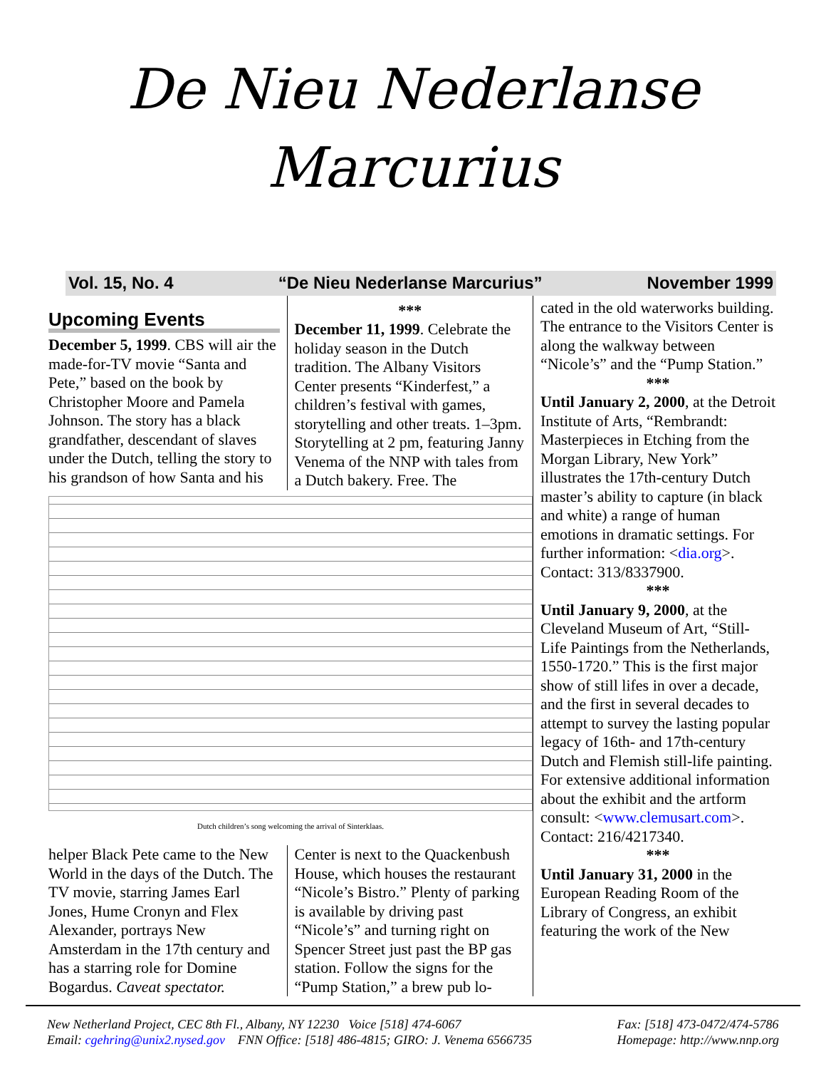De Nieu Nederlanse
Marcurius
Vol. 15, No. 4 “De Nieu Nederlanse Marcurius” November 1999
Upcoming Events
December 5, 1999. CBS will air the made-for-TV movie “Santa and Pete,” based on the book by Christopher Moore and Pamela Johnson. The story has a black grandfather, descendant of slaves under the Dutch, telling the story to his grandson of how Santa and his
***
December 11, 1999. Celebrate the holiday season in the Dutch tradition. The Albany Visitors Center presents “Kinderfest,” a children’s festival with games, storytelling and other treats. 1–3pm. Storytelling at 2 pm, featuring Janny Venema of the NNP with tales from a Dutch bakery. Free. The
Dutch children’s song welcoming the arrival of Sinterklaas.
helper Black Pete came to the New World in the days of the Dutch. The TV movie, starring James Earl Jones, Hume Cronyn and Flex Alexander, portrays New Amsterdam in the 17th century and has a starring role for Domine Bogardus. Caveat spectator.
Center is next to the Quackenbush House, which houses the restaurant “Nicole’s Bistro.” Plenty of parking is available by driving past “Nicole’s” and turning right on Spencer Street just past the BP gas station. Follow the signs for the “Pump Station,” a brew pub lo-
cated in the old waterworks building. The entrance to the Visitors Center is along the walkway between “Nicole’s” and the “Pump Station.”
***
Until January 2, 2000, at the Detroit Institute of Arts, “Rembrandt: Masterpieces in Etching from the Morgan Library, New York” illustrates the 17th-century Dutch master’s ability to capture (in black and white) a range of human emotions in dramatic settings. For further information: <dia.org>. Contact: 313/8337900.
***
Until January 9, 2000, at the Cleveland Museum of Art, “Still-Life Paintings from the Netherlands, 1550-1720.” This is the first major show of still lifes in over a decade, and the first in several decades to attempt to survey the lasting popular legacy of 16th- and 17th-century Dutch and Flemish still-life painting. For extensive additional information about the exhibit and the artform consult: <www.clemusart.com>. Contact: 216/4217340.
***
Until January 31, 2000 in the European Reading Room of the Library of Congress, an exhibit featuring the work of the New
New Netherland Project, CEC 8th Fl., Albany, NY 12230 Voice [518] 474-6067
Email: cgehring@unix2.nysed.gov FNN Office: [518] 486-4815; GIRO: J. Venema 6566735
Fax: [518] 473-0472/474-5786
Homepage: http://www.nnp.org